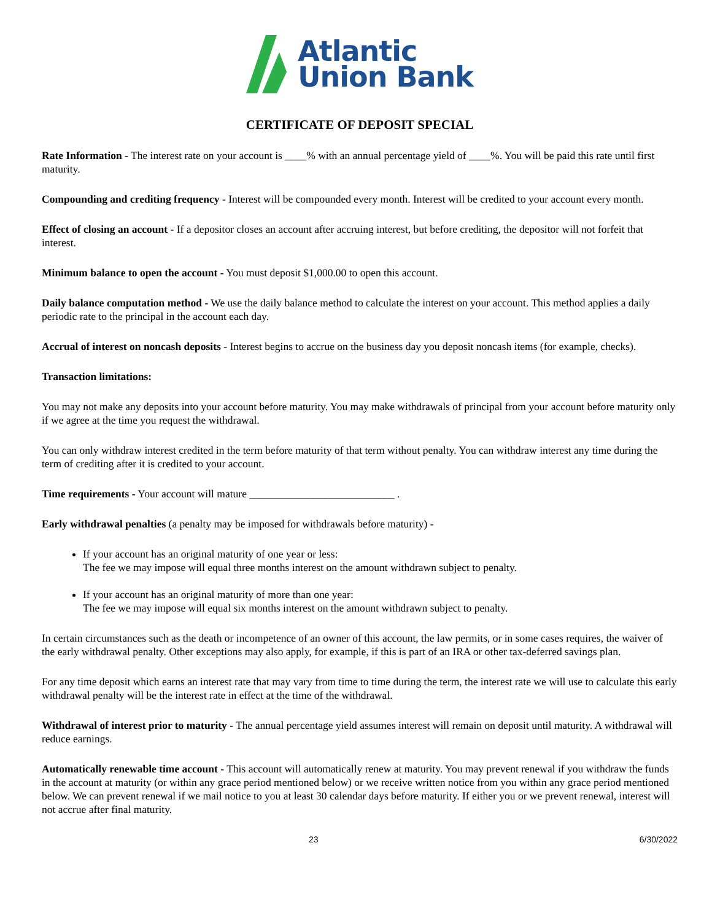Atlantic
Union Bank
CERTIFICATE OF DEPOSIT SPECIAL
Rate Information - The interest rate on your account is ____% with an annual percentage yield of ____%. You will be paid this rate until first maturity.
Compounding and crediting frequency - Interest will be compounded every month. Interest will be credited to your account every month.
Effect of closing an account - If a depositor closes an account after accruing interest, but before crediting, the depositor will not forfeit that interest.
Minimum balance to open the account - You must deposit $1,000.00 to open this account.
Daily balance computation method - We use the daily balance method to calculate the interest on your account. This method applies a daily periodic rate to the principal in the account each day.
Accrual of interest on noncash deposits - Interest begins to accrue on the business day you deposit noncash items (for example, checks).
Transaction limitations:
You may not make any deposits into your account before maturity. You may make withdrawals of principal from your account before maturity only if we agree at the time you request the withdrawal.
You can only withdraw interest credited in the term before maturity of that term without penalty. You can withdraw interest any time during the term of crediting after it is credited to your account.
Time requirements - Your account will mature ___________________________ .
Early withdrawal penalties (a penalty may be imposed for withdrawals before maturity) -
If your account has an original maturity of one year or less:
The fee we may impose will equal three months interest on the amount withdrawn subject to penalty.
If your account has an original maturity of more than one year:
The fee we may impose will equal six months interest on the amount withdrawn subject to penalty.
In certain circumstances such as the death or incompetence of an owner of this account, the law permits, or in some cases requires, the waiver of the early withdrawal penalty. Other exceptions may also apply, for example, if this is part of an IRA or other tax-deferred savings plan.
For any time deposit which earns an interest rate that may vary from time to time during the term, the interest rate we will use to calculate this early withdrawal penalty will be the interest rate in effect at the time of the withdrawal.
Withdrawal of interest prior to maturity - The annual percentage yield assumes interest will remain on deposit until maturity. A withdrawal will reduce earnings.
Automatically renewable time account - This account will automatically renew at maturity. You may prevent renewal if you withdraw the funds in the account at maturity (or within any grace period mentioned below) or we receive written notice from you within any grace period mentioned below. We can prevent renewal if we mail notice to you at least 30 calendar days before maturity. If either you or we prevent renewal, interest will not accrue after final maturity.
23 6/30/2022